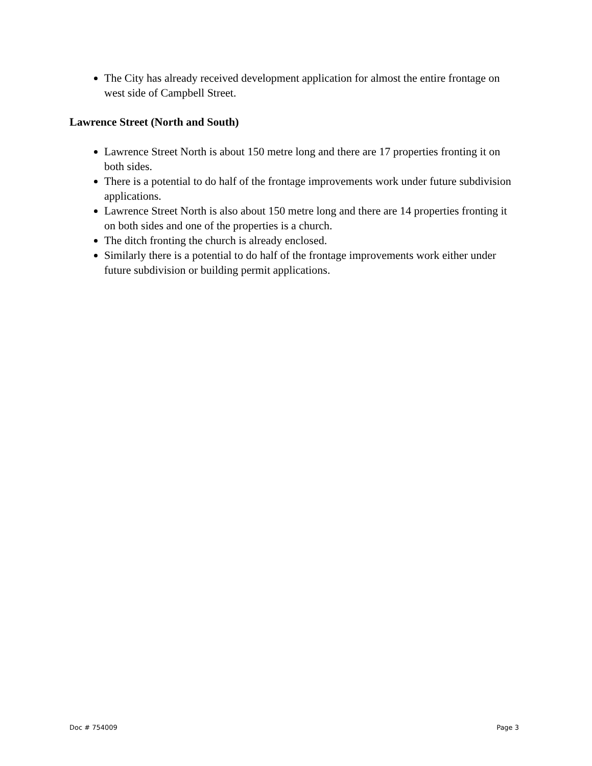The City has already received development application for almost the entire frontage on west side of Campbell Street.
Lawrence Street (North and South)
Lawrence Street North is about 150 metre long and there are 17 properties fronting it on both sides.
There is a potential to do half of the frontage improvements work under future subdivision applications.
Lawrence Street North is also about 150 metre long and there are 14 properties fronting it on both sides and one of the properties is a church.
The ditch fronting the church is already enclosed.
Similarly there is a potential to do half of the frontage improvements work either under future subdivision or building permit applications.
Doc # 754009 Page 3